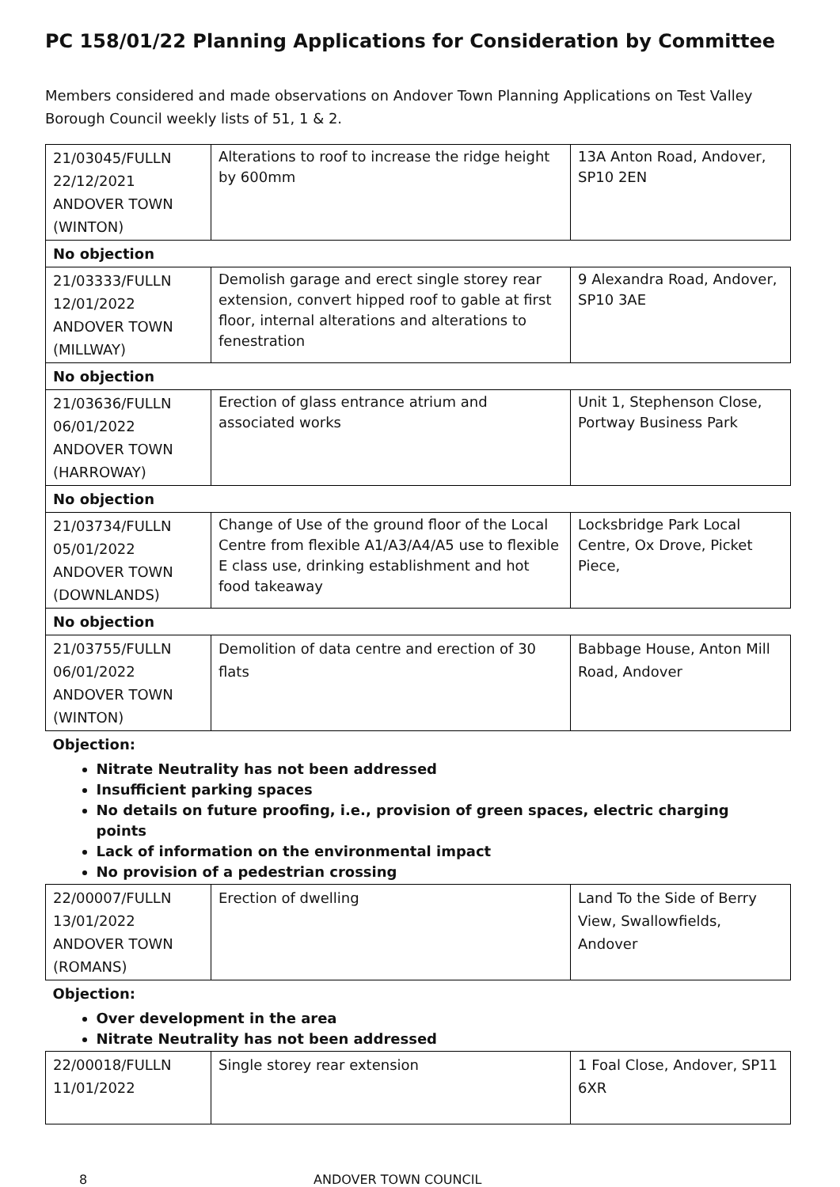PC 158/01/22 Planning Applications for Consideration by Committee
Members considered and made observations on Andover Town Planning Applications on Test Valley Borough Council weekly lists of 51, 1 & 2.
| 21/03045/FULLN 22/12/2021 ANDOVER TOWN (WINTON) | Alterations to roof to increase the ridge height by 600mm | 13A Anton Road, Andover, SP10 2EN |
| No objection | | |
| 21/03333/FULLN 12/01/2022 ANDOVER TOWN (MILLWAY) | Demolish garage and erect single storey rear extension, convert hipped roof to gable at first floor, internal alterations and alterations to fenestration | 9 Alexandra Road, Andover, SP10 3AE |
| No objection | | |
| 21/03636/FULLN 06/01/2022 ANDOVER TOWN (HARROWAY) | Erection of glass entrance atrium and associated works | Unit 1, Stephenson Close, Portway Business Park |
| No objection | | |
| 21/03734/FULLN 05/01/2022 ANDOVER TOWN (DOWNLANDS) | Change of Use of the ground floor of the Local Centre from flexible A1/A3/A4/A5 use to flexible E class use, drinking establishment and hot food takeaway | Locksbridge Park Local Centre, Ox Drove, Picket Piece, |
| No objection | | |
| 21/03755/FULLN 06/01/2022 ANDOVER TOWN (WINTON) | Demolition of data centre and erection of 30 flats | Babbage House, Anton Mill Road, Andover |
| Objection: Nitrate Neutrality has not been addressed Insufficient parking spaces No details on future proofing, i.e., provision of green spaces, electric charging points Lack of information on the environmental impact No provision of a pedestrian crossing | | |
| 22/00007/FULLN 13/01/2022 ANDOVER TOWN (ROMANS) | Erection of dwelling | Land To the Side of Berry View, Swallowfields, Andover |
| Objection: Over development in the area Nitrate Neutrality has not been addressed | | |
| 22/00018/FULLN 11/01/2022 | Single storey rear extension | 1 Foal Close, Andover, SP11 6XR |
8 ANDOVER TOWN COUNCIL